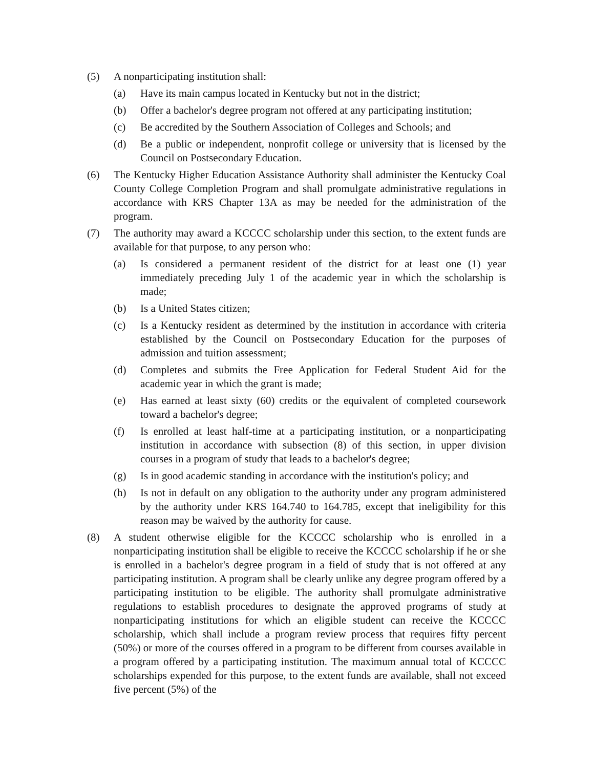(5) A nonparticipating institution shall:
(a) Have its main campus located in Kentucky but not in the district;
(b) Offer a bachelor's degree program not offered at any participating institution;
(c) Be accredited by the Southern Association of Colleges and Schools; and
(d) Be a public or independent, nonprofit college or university that is licensed by the Council on Postsecondary Education.
(6) The Kentucky Higher Education Assistance Authority shall administer the Kentucky Coal County College Completion Program and shall promulgate administrative regulations in accordance with KRS Chapter 13A as may be needed for the administration of the program.
(7) The authority may award a KCCCC scholarship under this section, to the extent funds are available for that purpose, to any person who:
(a) Is considered a permanent resident of the district for at least one (1) year immediately preceding July 1 of the academic year in which the scholarship is made;
(b) Is a United States citizen;
(c) Is a Kentucky resident as determined by the institution in accordance with criteria established by the Council on Postsecondary Education for the purposes of admission and tuition assessment;
(d) Completes and submits the Free Application for Federal Student Aid for the academic year in which the grant is made;
(e) Has earned at least sixty (60) credits or the equivalent of completed coursework toward a bachelor's degree;
(f) Is enrolled at least half-time at a participating institution, or a nonparticipating institution in accordance with subsection (8) of this section, in upper division courses in a program of study that leads to a bachelor's degree;
(g) Is in good academic standing in accordance with the institution's policy; and
(h) Is not in default on any obligation to the authority under any program administered by the authority under KRS 164.740 to 164.785, except that ineligibility for this reason may be waived by the authority for cause.
(8) A student otherwise eligible for the KCCCC scholarship who is enrolled in a nonparticipating institution shall be eligible to receive the KCCCC scholarship if he or she is enrolled in a bachelor's degree program in a field of study that is not offered at any participating institution. A program shall be clearly unlike any degree program offered by a participating institution to be eligible. The authority shall promulgate administrative regulations to establish procedures to designate the approved programs of study at nonparticipating institutions for which an eligible student can receive the KCCCC scholarship, which shall include a program review process that requires fifty percent (50%) or more of the courses offered in a program to be different from courses available in a program offered by a participating institution. The maximum annual total of KCCCC scholarships expended for this purpose, to the extent funds are available, shall not exceed five percent (5%) of the